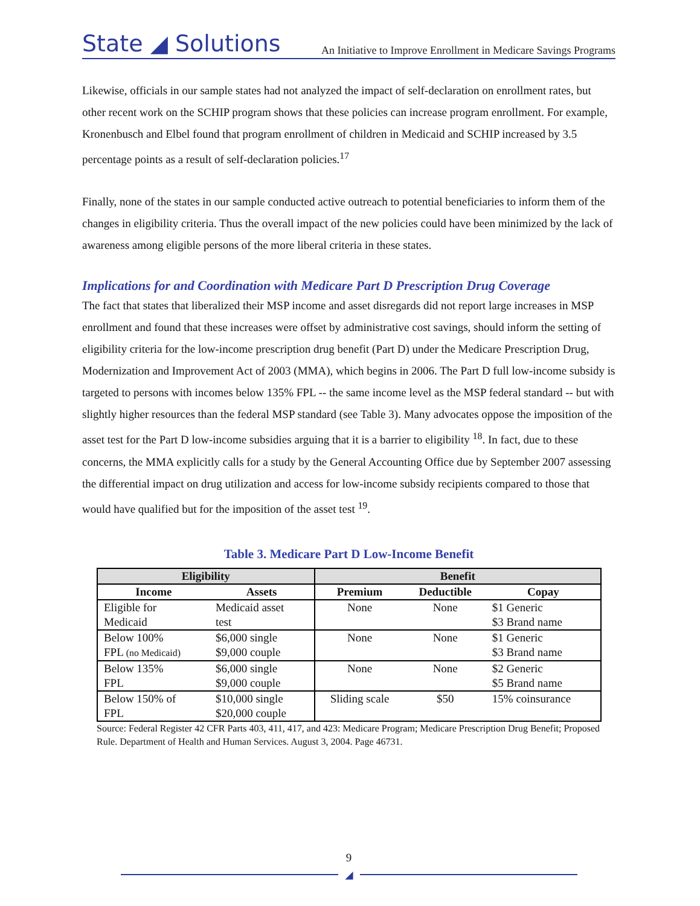State ◢ Solutions
An Initiative to Improve Enrollment in Medicare Savings Programs
Likewise, officials in our sample states had not analyzed the impact of self-declaration on enrollment rates, but other recent work on the SCHIP program shows that these policies can increase program enrollment. For example, Kronenbusch and Elbel found that program enrollment of children in Medicaid and SCHIP increased by 3.5 percentage points as a result of self-declaration policies.<sup>17</sup>
Finally, none of the states in our sample conducted active outreach to potential beneficiaries to inform them of the changes in eligibility criteria. Thus the overall impact of the new policies could have been minimized by the lack of awareness among eligible persons of the more liberal criteria in these states.
Implications for and Coordination with Medicare Part D Prescription Drug Coverage
The fact that states that liberalized their MSP income and asset disregards did not report large increases in MSP enrollment and found that these increases were offset by administrative cost savings, should inform the setting of eligibility criteria for the low-income prescription drug benefit (Part D) under the Medicare Prescription Drug, Modernization and Improvement Act of 2003 (MMA), which begins in 2006. The Part D full low-income subsidy is targeted to persons with incomes below 135% FPL -- the same income level as the MSP federal standard -- but with slightly higher resources than the federal MSP standard (see Table 3). Many advocates oppose the imposition of the asset test for the Part D low-income subsidies arguing that it is a barrier to eligibility <sup>18</sup>. In fact, due to these concerns, the MMA explicitly calls for a study by the General Accounting Office due by September 2007 assessing the differential impact on drug utilization and access for low-income subsidy recipients compared to those that would have qualified but for the imposition of the asset test <sup>19</sup>.
Table 3. Medicare Part D Low-Income Benefit
| Eligibility | | Benefit | | |
| --- | --- | --- | --- | --- |
| Income | Assets | Premium | Deductible | Copay |
| Eligible for Medicaid | Medicaid asset test | None | None | $1 Generic $3 Brand name |
| Below 100% FPL (no Medicaid) | $6,000 single $9,000 couple | None | None | $1 Generic $3 Brand name |
| Below 135% FPL | $6,000 single $9,000 couple | None | None | $2 Generic $5 Brand name |
| Below 150% of FPL | $10,000 single $20,000 couple | Sliding scale | $50 | 15% coinsurance |
Source: Federal Register 42 CFR Parts 403, 411, 417, and 423: Medicare Program; Medicare Prescription Drug Benefit; Proposed Rule. Department of Health and Human Services. August 3, 2004. Page 46731.
9
◢